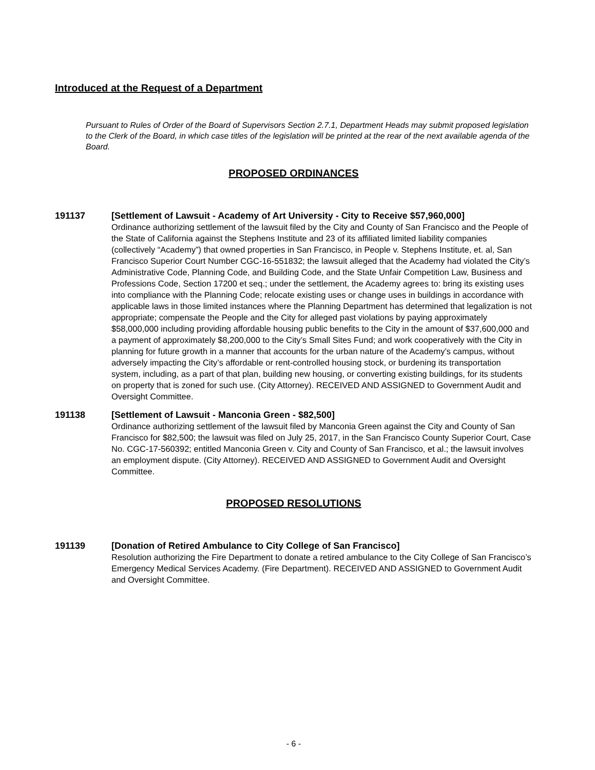Introduced at the Request of a Department
Pursuant to Rules of Order of the Board of Supervisors Section 2.7.1, Department Heads may submit proposed legislation to the Clerk of the Board, in which case titles of the legislation will be printed at the rear of the next available agenda of the Board.
PROPOSED ORDINANCES
191137 [Settlement of Lawsuit - Academy of Art University - City to Receive $57,960,000]
Ordinance authorizing settlement of the lawsuit filed by the City and County of San Francisco and the People of the State of California against the Stephens Institute and 23 of its affiliated limited liability companies (collectively “Academy”) that owned properties in San Francisco, in People v. Stephens Institute, et. al, San Francisco Superior Court Number CGC-16-551832; the lawsuit alleged that the Academy had violated the City’s Administrative Code, Planning Code, and Building Code, and the State Unfair Competition Law, Business and Professions Code, Section 17200 et seq.; under the settlement, the Academy agrees to: bring its existing uses into compliance with the Planning Code; relocate existing uses or change uses in buildings in accordance with applicable laws in those limited instances where the Planning Department has determined that legalization is not appropriate; compensate the People and the City for alleged past violations by paying approximately $58,000,000 including providing affordable housing public benefits to the City in the amount of $37,600,000 and a payment of approximately $8,200,000 to the City’s Small Sites Fund; and work cooperatively with the City in planning for future growth in a manner that accounts for the urban nature of the Academy’s campus, without adversely impacting the City’s affordable or rent-controlled housing stock, or burdening its transportation system, including, as a part of that plan, building new housing, or converting existing buildings, for its students on property that is zoned for such use. (City Attorney). RECEIVED AND ASSIGNED to Government Audit and Oversight Committee.
191138 [Settlement of Lawsuit - Manconia Green - $82,500]
Ordinance authorizing settlement of the lawsuit filed by Manconia Green against the City and County of San Francisco for $82,500; the lawsuit was filed on July 25, 2017, in the San Francisco County Superior Court, Case No. CGC-17-560392; entitled Manconia Green v. City and County of San Francisco, et al.; the lawsuit involves an employment dispute. (City Attorney). RECEIVED AND ASSIGNED to Government Audit and Oversight Committee.
PROPOSED RESOLUTIONS
191139 [Donation of Retired Ambulance to City College of San Francisco]
Resolution authorizing the Fire Department to donate a retired ambulance to the City College of San Francisco’s Emergency Medical Services Academy. (Fire Department). RECEIVED AND ASSIGNED to Government Audit and Oversight Committee.
- 6 -